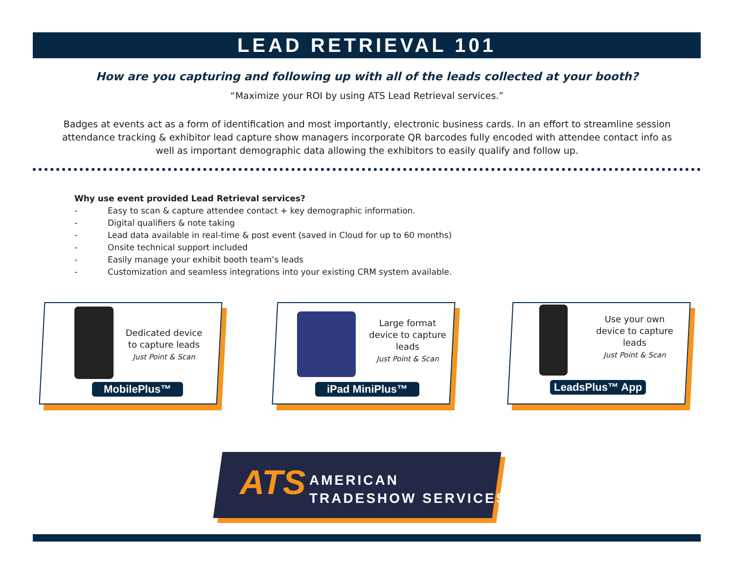LEAD RETRIEVAL 101
How are you capturing and following up with all of the leads collected at your booth?
“Maximize your ROI by using ATS Lead Retrieval services.”
Badges at events act as a form of identification and most importantly, electronic business cards. In an effort to streamline session attendance tracking & exhibitor lead capture show managers incorporate QR barcodes fully encoded with attendee contact info as well as important demographic data allowing the exhibitors to easily qualify and follow up.
Why use event provided Lead Retrieval services?
- Easy to scan & capture attendee contact + key demographic information.
- Digital qualifiers & note taking
- Lead data available in real-time & post event (saved in Cloud for up to 60 months)
- Onsite technical support included
- Easily manage your exhibit booth team’s leads
- Customization and seamless integrations into your existing CRM system available.
Dedicated device to capture leads
Just Point & Scan
MobilePlus™
Large format device to capture leads
Just Point & Scan
iPad MiniPlus™
Use your own device to capture leads
Just Point & Scan
LeadsPlus™ App
ATS
AMERICAN
TRADESHOW SERVICES